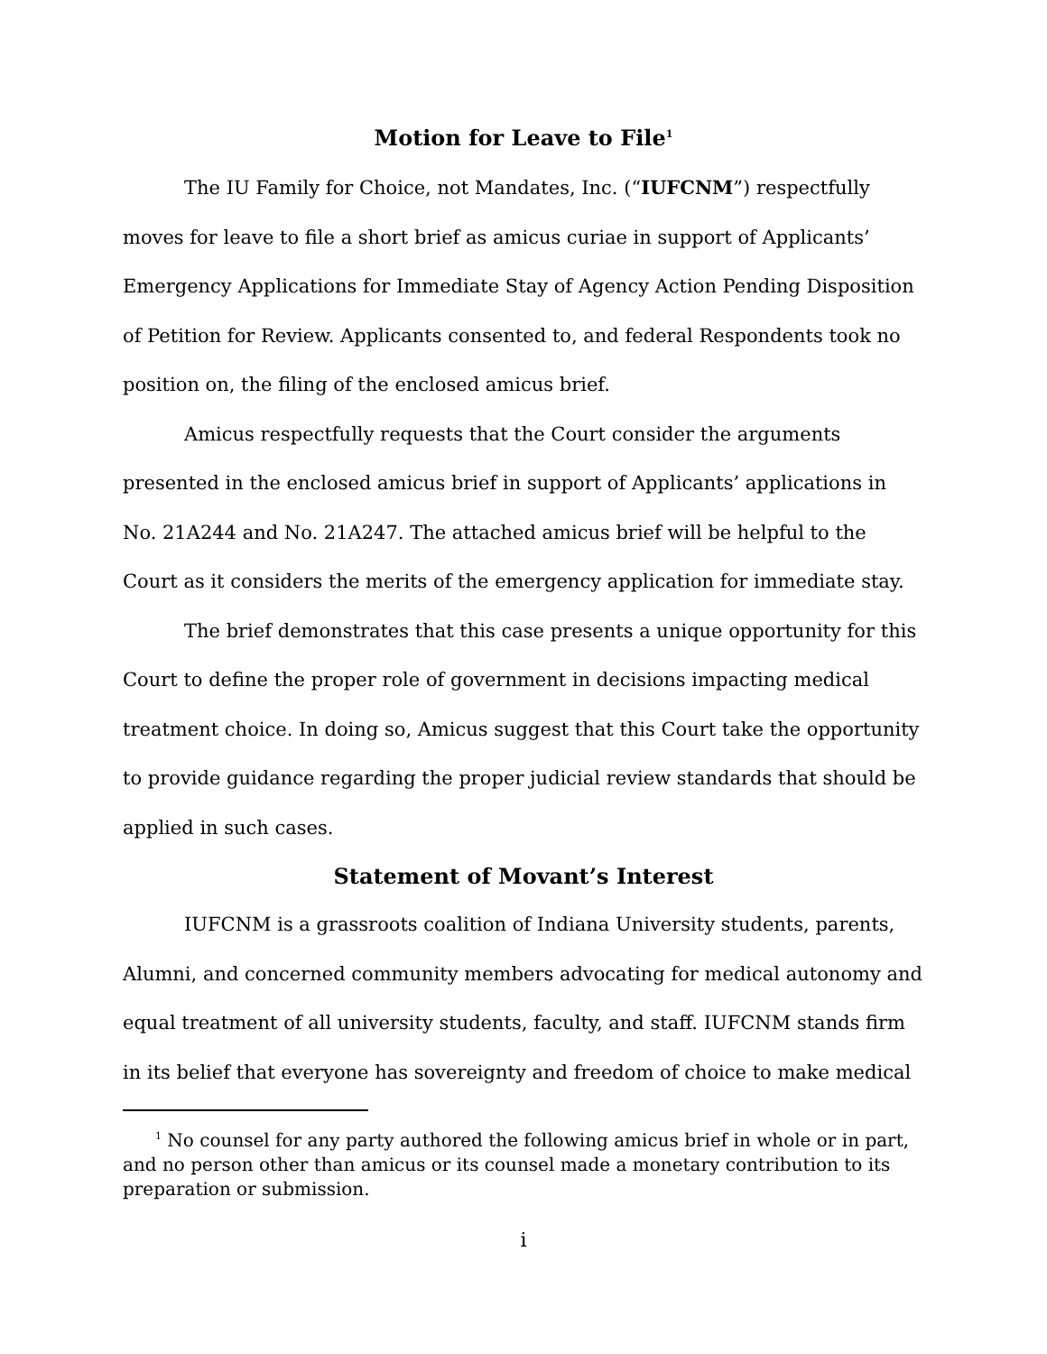Motion for Leave to File<sup>1</sup>
The IU Family for Choice, not Mandates, Inc. (“IUFCNM”) respectfully moves for leave to file a short brief as amicus curiae in support of Applicants’ Emergency Applications for Immediate Stay of Agency Action Pending Disposition of Petition for Review. Applicants consented to, and federal Respondents took no position on, the filing of the enclosed amicus brief.
Amicus respectfully requests that the Court consider the arguments presented in the enclosed amicus brief in support of Applicants’ applications in No. 21A244 and No. 21A247. The attached amicus brief will be helpful to the Court as it considers the merits of the emergency application for immediate stay.
The brief demonstrates that this case presents a unique opportunity for this Court to define the proper role of government in decisions impacting medical treatment choice. In doing so, Amicus suggest that this Court take the opportunity to provide guidance regarding the proper judicial review standards that should be applied in such cases.
Statement of Movant’s Interest
IUFCNM is a grassroots coalition of Indiana University students, parents, Alumni, and concerned community members advocating for medical autonomy and equal treatment of all university students, faculty, and staff. IUFCNM stands firm in its belief that everyone has sovereignty and freedom of choice to make medical
<sup>1</sup> No counsel for any party authored the following amicus brief in whole or in part, and no person other than amicus or its counsel made a monetary contribution to its preparation or submission.
i